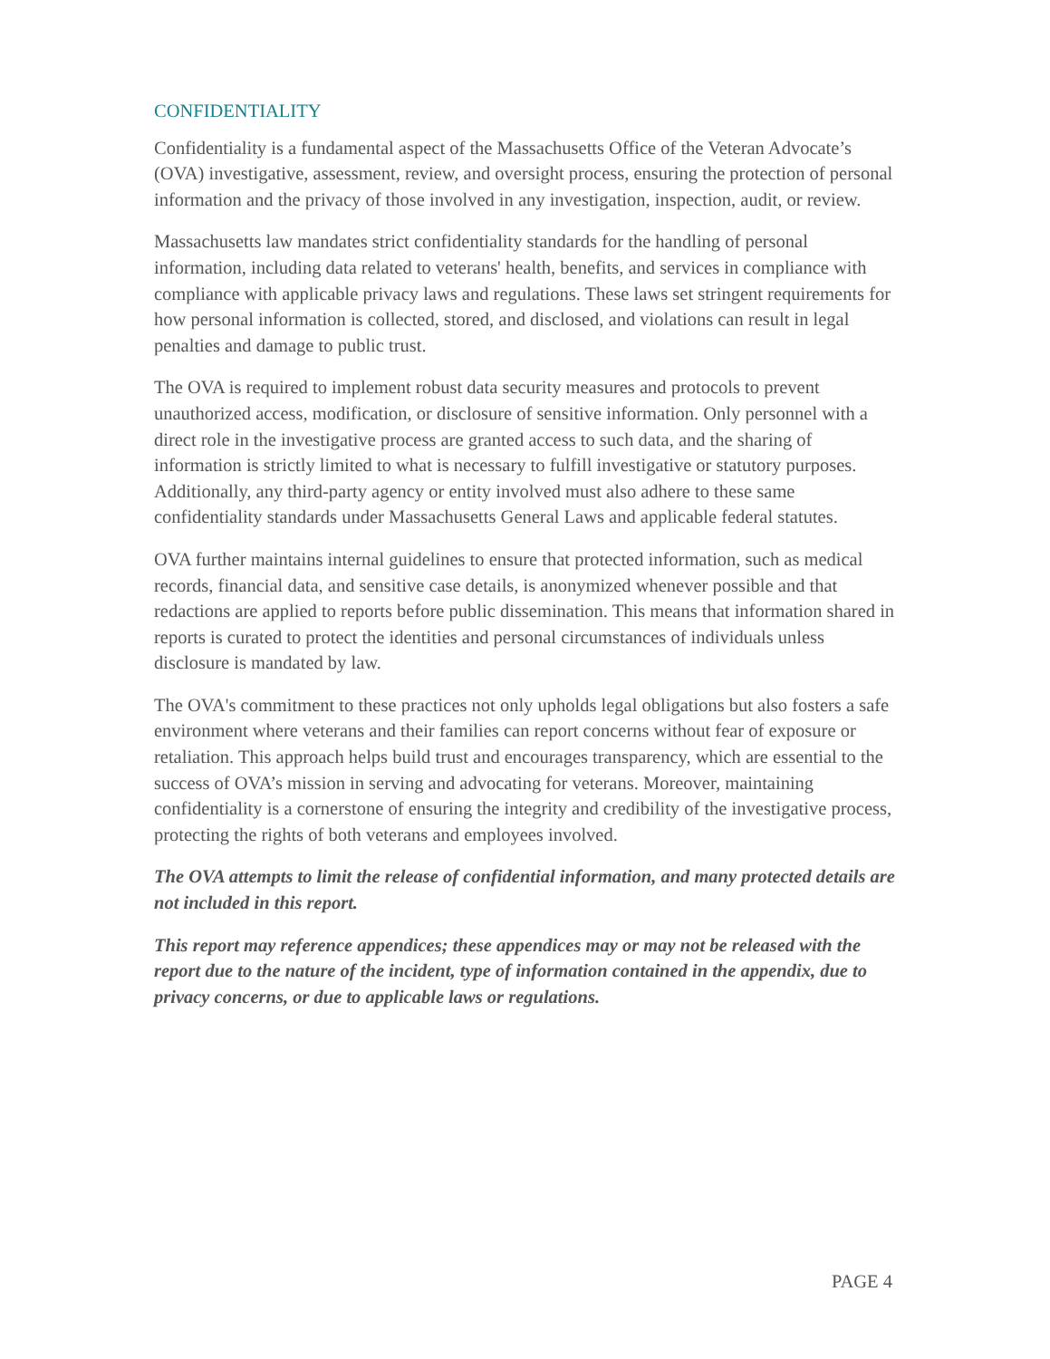CONFIDENTIALITY
Confidentiality is a fundamental aspect of the Massachusetts Office of the Veteran Advocate’s (OVA) investigative, assessment, review, and oversight process, ensuring the protection of personal information and the privacy of those involved in any investigation, inspection, audit, or review.
Massachusetts law mandates strict confidentiality standards for the handling of personal information, including data related to veterans' health, benefits, and services in compliance with compliance with applicable privacy laws and regulations. These laws set stringent requirements for how personal information is collected, stored, and disclosed, and violations can result in legal penalties and damage to public trust.
The OVA is required to implement robust data security measures and protocols to prevent unauthorized access, modification, or disclosure of sensitive information. Only personnel with a direct role in the investigative process are granted access to such data, and the sharing of information is strictly limited to what is necessary to fulfill investigative or statutory purposes. Additionally, any third-party agency or entity involved must also adhere to these same confidentiality standards under Massachusetts General Laws and applicable federal statutes.
OVA further maintains internal guidelines to ensure that protected information, such as medical records, financial data, and sensitive case details, is anonymized whenever possible and that redactions are applied to reports before public dissemination. This means that information shared in reports is curated to protect the identities and personal circumstances of individuals unless disclosure is mandated by law.
The OVA's commitment to these practices not only upholds legal obligations but also fosters a safe environment where veterans and their families can report concerns without fear of exposure or retaliation. This approach helps build trust and encourages transparency, which are essential to the success of OVA’s mission in serving and advocating for veterans. Moreover, maintaining confidentiality is a cornerstone of ensuring the integrity and credibility of the investigative process, protecting the rights of both veterans and employees involved.
The OVA attempts to limit the release of confidential information, and many protected details are not included in this report.
This report may reference appendices; these appendices may or may not be released with the report due to the nature of the incident, type of information contained in the appendix, due to privacy concerns, or due to applicable laws or regulations.
PAGE 4